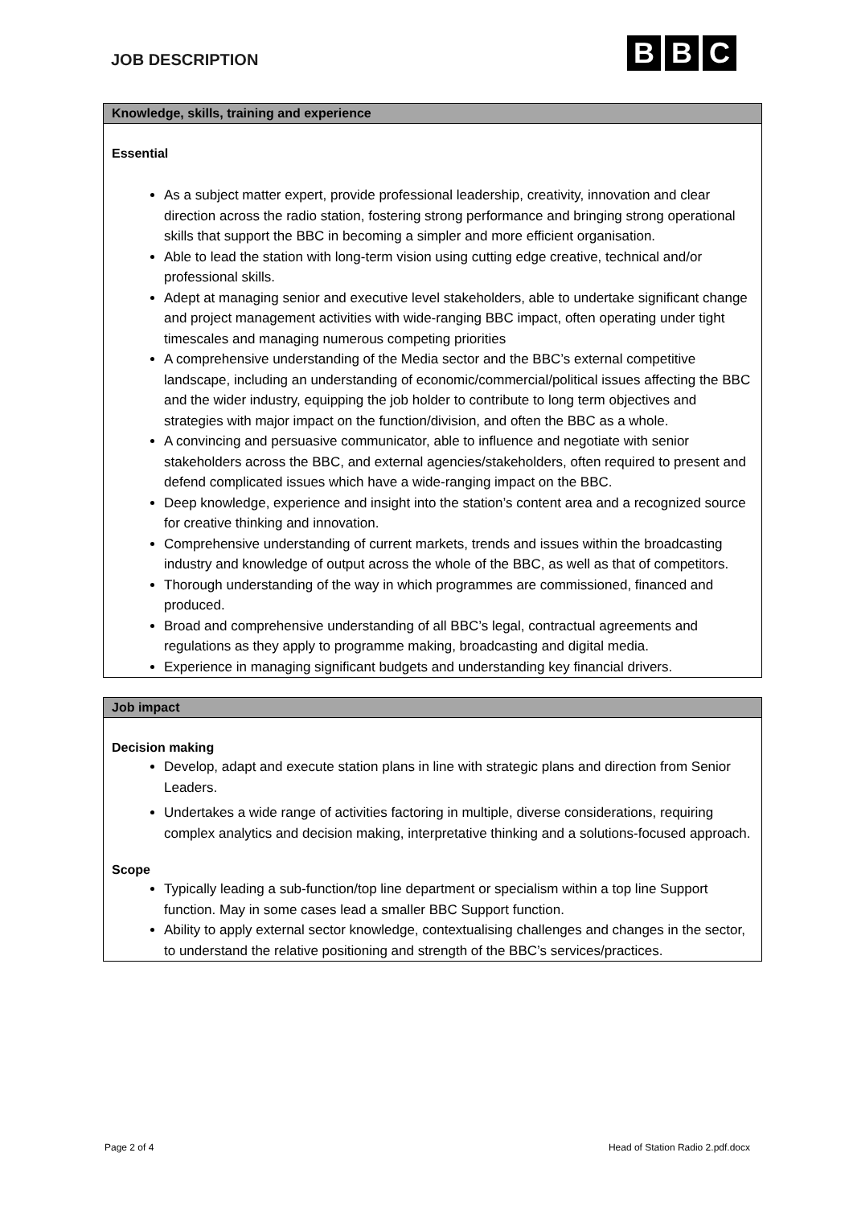JOB DESCRIPTION
B B C
| Knowledge, skills, training and experience |
| --- |
| Essential As a subject matter expert, provide professional leadership, creativity, innovation and clear direction across the radio station, fostering strong performance and bringing strong operational skills that support the BBC in becoming a simpler and more efficient organisation. Able to lead the station with long-term vision using cutting edge creative, technical and/or professional skills. Adept at managing senior and executive level stakeholders, able to undertake significant change and project management activities with wide-ranging BBC impact, often operating under tight timescales and managing numerous competing priorities A comprehensive understanding of the Media sector and the BBC’s external competitive landscape, including an understanding of economic/commercial/political issues affecting the BBC and the wider industry, equipping the job holder to contribute to long term objectives and strategies with major impact on the function/division, and often the BBC as a whole. A convincing and persuasive communicator, able to influence and negotiate with senior stakeholders across the BBC, and external agencies/stakeholders, often required to present and defend complicated issues which have a wide-ranging impact on the BBC. Deep knowledge, experience and insight into the station’s content area and a recognized source for creative thinking and innovation. Comprehensive understanding of current markets, trends and issues within the broadcasting industry and knowledge of output across the whole of the BBC, as well as that of competitors. Thorough understanding of the way in which programmes are commissioned, financed and produced. Broad and comprehensive understanding of all BBC’s legal, contractual agreements and regulations as they apply to programme making, broadcasting and digital media. Experience in managing significant budgets and understanding key financial drivers. |
| Job impact |
| --- |
| Decision making Develop, adapt and execute station plans in line with strategic plans and direction from Senior Leaders. Undertakes a wide range of activities factoring in multiple, diverse considerations, requiring complex analytics and decision making, interpretative thinking and a solutions-focused approach. Scope Typically leading a sub-function/top line department or specialism within a top line Support function. May in some cases lead a smaller BBC Support function. Ability to apply external sector knowledge, contextualising challenges and changes in the sector, to understand the relative positioning and strength of the BBC’s services/practices. |
Page 2 of 4 Head of Station Radio 2.pdf.docx